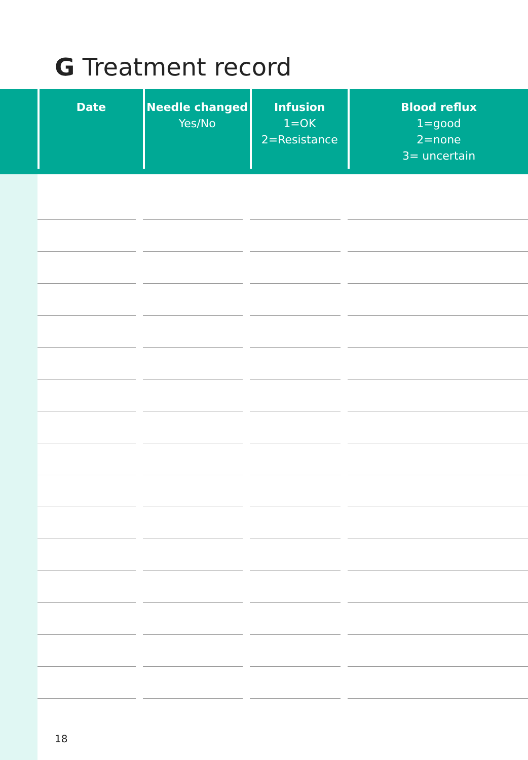G Treatment record
| Date | | Needle changed Yes/No | | Infusion 1=OK 2=Resistance | | Blood reflux 1=good 2=none 3= uncertain |
| --- | --- | --- | --- | --- | --- | --- |
18